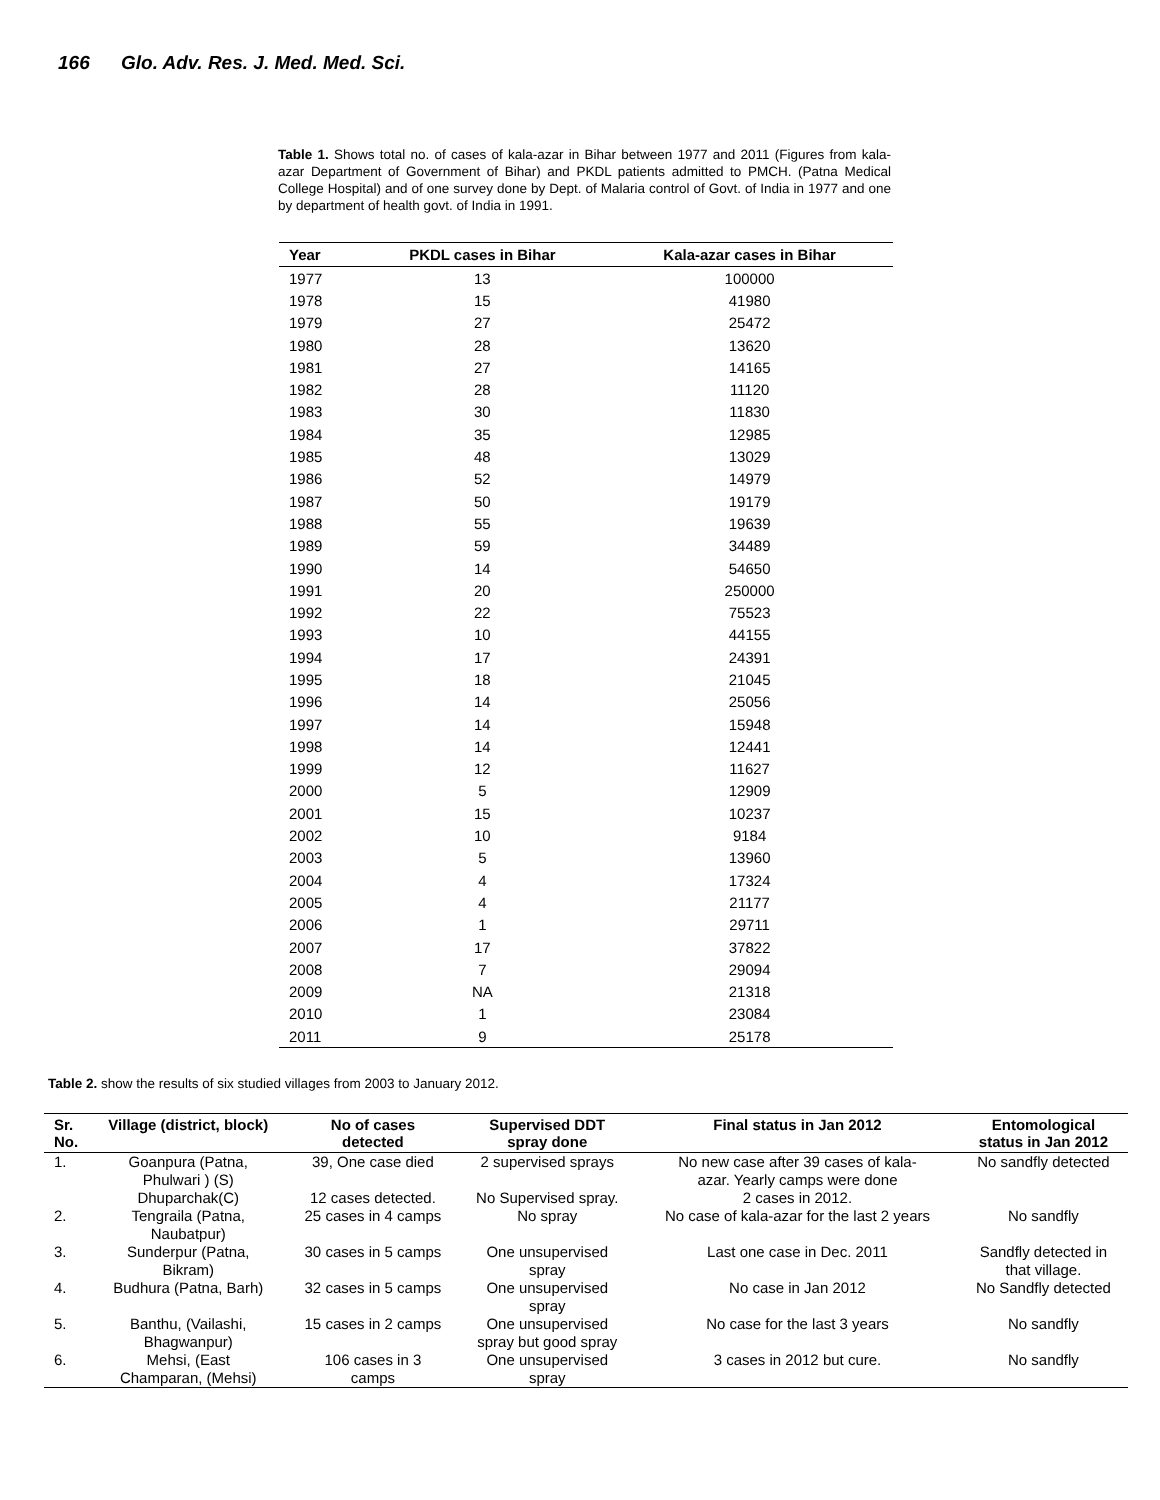166 Glo. Adv. Res. J. Med. Med. Sci.
Table 1. Shows total no. of cases of kala-azar in Bihar between 1977 and 2011 (Figures from kala-azar Department of Government of Bihar) and PKDL patients admitted to PMCH. (Patna Medical College Hospital) and of one survey done by Dept. of Malaria control of Govt. of India in 1977 and one by department of health govt. of India in 1991.
| Year | PKDL cases in Bihar | Kala-azar cases in Bihar |
| --- | --- | --- |
| 1977 | 13 | 100000 |
| 1978 | 15 | 41980 |
| 1979 | 27 | 25472 |
| 1980 | 28 | 13620 |
| 1981 | 27 | 14165 |
| 1982 | 28 | 11120 |
| 1983 | 30 | 11830 |
| 1984 | 35 | 12985 |
| 1985 | 48 | 13029 |
| 1986 | 52 | 14979 |
| 1987 | 50 | 19179 |
| 1988 | 55 | 19639 |
| 1989 | 59 | 34489 |
| 1990 | 14 | 54650 |
| 1991 | 20 | 250000 |
| 1992 | 22 | 75523 |
| 1993 | 10 | 44155 |
| 1994 | 17 | 24391 |
| 1995 | 18 | 21045 |
| 1996 | 14 | 25056 |
| 1997 | 14 | 15948 |
| 1998 | 14 | 12441 |
| 1999 | 12 | 11627 |
| 2000 | 5 | 12909 |
| 2001 | 15 | 10237 |
| 2002 | 10 | 9184 |
| 2003 | 5 | 13960 |
| 2004 | 4 | 17324 |
| 2005 | 4 | 21177 |
| 2006 | 1 | 29711 |
| 2007 | 17 | 37822 |
| 2008 | 7 | 29094 |
| 2009 | NA | 21318 |
| 2010 | 1 | 23084 |
| 2011 | 9 | 25178 |
Table 2. show the results of six studied villages from 2003 to January 2012.
| Sr. No. | Village (district, block) | No of cases detected | Supervised DDT spray done | Final status in Jan 2012 | Entomological status in Jan 2012 |
| --- | --- | --- | --- | --- | --- |
| 1. | Goanpura (Patna, Phulwari ) (S) Dhuparchak(C) | 39, One case died 12 cases detected. | 2 supervised sprays No Supervised spray. | No new case after 39 cases of kala- azar. Yearly camps were done 2 cases in 2012. | No sandfly detected |
| 2. | Tengraila (Patna, Naubatpur) | 25 cases in 4 camps | No spray | No case of kala-azar for the last 2 years | No sandfly |
| 3. | Sunderpur (Patna, Bikram) | 30 cases in 5 camps | One unsupervised spray | Last one case in Dec. 2011 | Sandfly detected in that village. |
| 4. | Budhura (Patna, Barh) | 32 cases in 5 camps | One unsupervised spray | No case in Jan 2012 | No Sandfly detected |
| 5. | Banthu, (Vailashi, Bhagwanpur) | 15 cases in 2 camps | One unsupervised spray but good spray | No case for the last 3 years | No sandfly |
| 6. | Mehsi, (East Champaran, (Mehsi) | 106 cases in 3 camps | One unsupervised spray | 3 cases in 2012 but cure. | No sandfly |